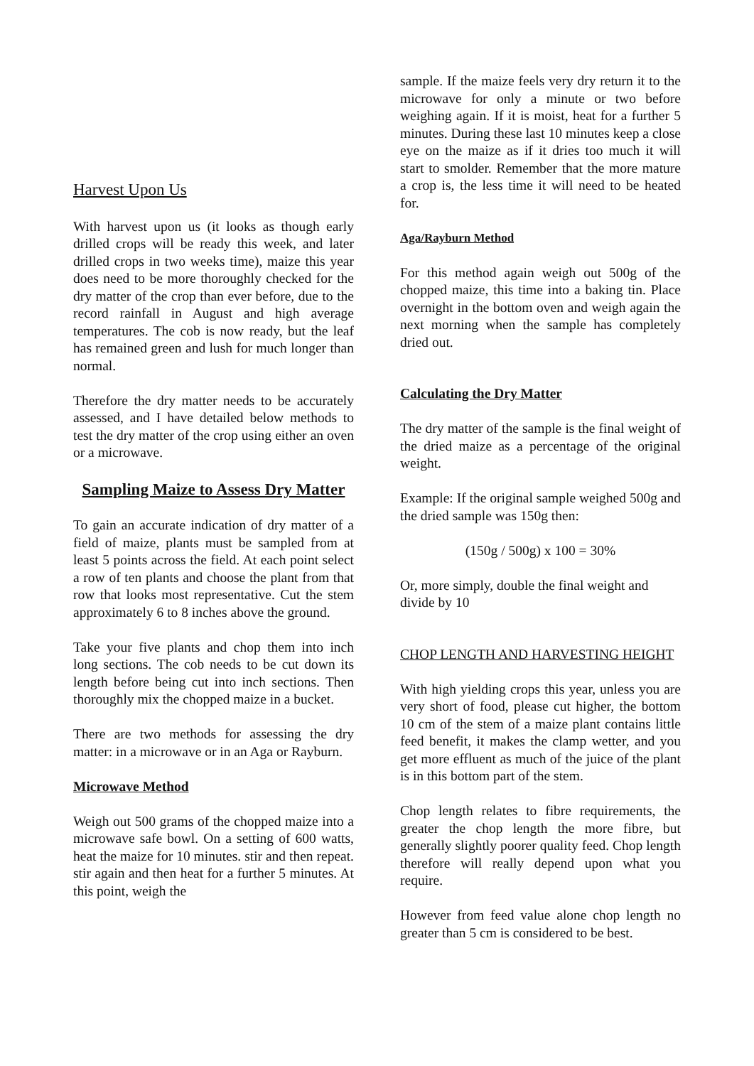Harvest Upon Us
With harvest upon us (it looks as though early drilled crops will be ready this week, and later drilled crops in two weeks time), maize this year does need to be more thoroughly checked for the dry matter of the crop than ever before, due to the record rainfall in August and high average temperatures. The cob is now ready, but the leaf has remained green and lush for much longer than normal.
Therefore the dry matter needs to be accurately assessed, and I have detailed below methods to test the dry matter of the crop using either an oven or a microwave.
Sampling Maize to Assess Dry Matter
To gain an accurate indication of dry matter of a field of maize, plants must be sampled from at least 5 points across the field. At each point select a row of ten plants and choose the plant from that row that looks most representative. Cut the stem approximately 6 to 8 inches above the ground.
Take your five plants and chop them into inch long sections. The cob needs to be cut down its length before being cut into inch sections. Then thoroughly mix the chopped maize in a bucket.
There are two methods for assessing the dry matter: in a microwave or in an Aga or Rayburn.
Microwave Method
Weigh out 500 grams of the chopped maize into a microwave safe bowl. On a setting of 600 watts, heat the maize for 10 minutes. stir and then repeat. stir again and then heat for a further 5 minutes. At this point, weigh the
sample. If the maize feels very dry return it to the microwave for only a minute or two before weighing again. If it is moist, heat for a further 5 minutes. During these last 10 minutes keep a close eye on the maize as if it dries too much it will start to smolder. Remember that the more mature a crop is, the less time it will need to be heated for.
Aga/Rayburn Method
For this method again weigh out 500g of the chopped maize, this time into a baking tin. Place overnight in the bottom oven and weigh again the next morning when the sample has completely dried out.
Calculating the Dry Matter
The dry matter of the sample is the final weight of the dried maize as a percentage of the original weight.
Example: If the original sample weighed 500g and the dried sample was 150g then:
(150g / 500g) x 100 = 30%
Or, more simply, double the final weight and divide by 10
CHOP LENGTH AND HARVESTING HEIGHT
With high yielding crops this year, unless you are very short of food, please cut higher, the bottom 10 cm of the stem of a maize plant contains little feed benefit, it makes the clamp wetter, and you get more effluent as much of the juice of the plant is in this bottom part of the stem.
Chop length relates to fibre requirements, the greater the chop length the more fibre, but generally slightly poorer quality feed. Chop length therefore will really depend upon what you require.
However from feed value alone chop length no greater than 5 cm is considered to be best.